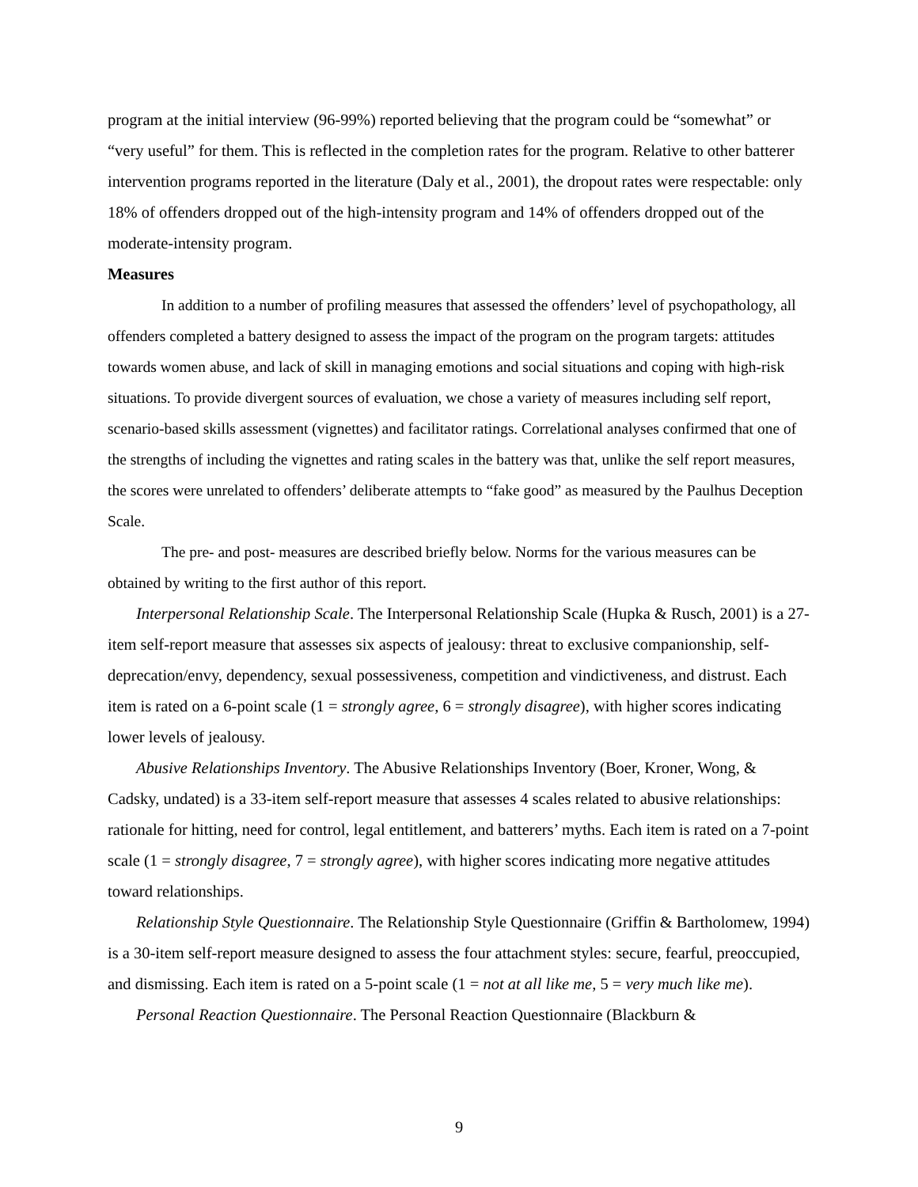program at the initial interview (96-99%) reported believing that the program could be “somewhat” or “very useful” for them. This is reflected in the completion rates for the program. Relative to other batterer intervention programs reported in the literature (Daly et al., 2001), the dropout rates were respectable: only 18% of offenders dropped out of the high-intensity program and 14% of offenders dropped out of the moderate-intensity program.
Measures
In addition to a number of profiling measures that assessed the offenders’ level of psychopathology, all offenders completed a battery designed to assess the impact of the program on the program targets: attitudes towards women abuse, and lack of skill in managing emotions and social situations and coping with high-risk situations. To provide divergent sources of evaluation, we chose a variety of measures including self report, scenario-based skills assessment (vignettes) and facilitator ratings. Correlational analyses confirmed that one of the strengths of including the vignettes and rating scales in the battery was that, unlike the self report measures, the scores were unrelated to offenders’ deliberate attempts to “fake good” as measured by the Paulhus Deception Scale.
The pre- and post- measures are described briefly below. Norms for the various measures can be obtained by writing to the first author of this report.
Interpersonal Relationship Scale. The Interpersonal Relationship Scale (Hupka & Rusch, 2001) is a 27-item self-report measure that assesses six aspects of jealousy: threat to exclusive companionship, self-deprecation/envy, dependency, sexual possessiveness, competition and vindictiveness, and distrust. Each item is rated on a 6-point scale (1 = strongly agree, 6 = strongly disagree), with higher scores indicating lower levels of jealousy.
Abusive Relationships Inventory. The Abusive Relationships Inventory (Boer, Kroner, Wong, & Cadsky, undated) is a 33-item self-report measure that assesses 4 scales related to abusive relationships: rationale for hitting, need for control, legal entitlement, and batterers’ myths. Each item is rated on a 7-point scale (1 = strongly disagree, 7 = strongly agree), with higher scores indicating more negative attitudes toward relationships.
Relationship Style Questionnaire. The Relationship Style Questionnaire (Griffin & Bartholomew, 1994) is a 30-item self-report measure designed to assess the four attachment styles: secure, fearful, preoccupied, and dismissing. Each item is rated on a 5-point scale (1 = not at all like me, 5 = very much like me).
Personal Reaction Questionnaire. The Personal Reaction Questionnaire (Blackburn &
9